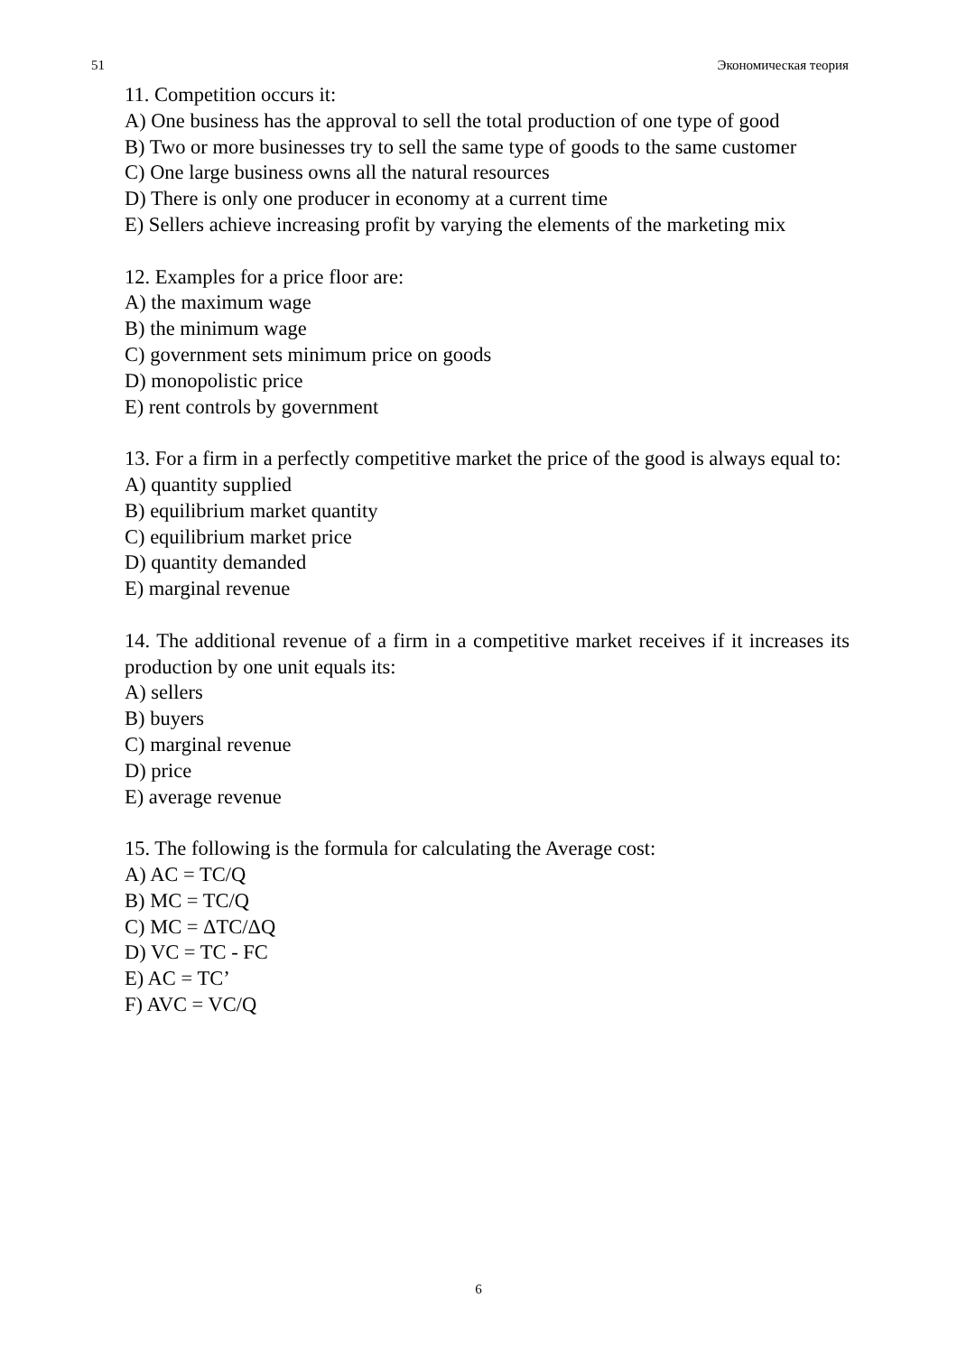51 Экономическая теория
11. Competition occurs it:
A) One business has the approval to sell the total production of one type of good
B) Two or more businesses try to sell the same type of goods to the same customer
C) One large business owns all the natural resources
D) There is only one producer in economy at a current time
E) Sellers achieve increasing profit by varying the elements of the marketing mix
12. Examples for a price floor are:
A) the maximum wage
B) the minimum wage
C) government sets minimum price on goods
D) monopolistic price
E) rent controls by government
13. For a firm in a perfectly competitive market the price of the good is always equal to:
A) quantity supplied
B) equilibrium market quantity
C) equilibrium market price
D) quantity demanded
E) marginal revenue
14. The additional revenue of a firm in a competitive market receives if it increases its production by one unit equals its:
A) sellers
B) buyers
C) marginal revenue
D) price
E) average revenue
15. The following is the formula for calculating the Average cost:
A) AC = TC/Q
B) MC = TC/Q
C) MC = ΔTC/ΔQ
D) VC = TC - FC
E) AC = TC’
F) AVC = VC/Q
6